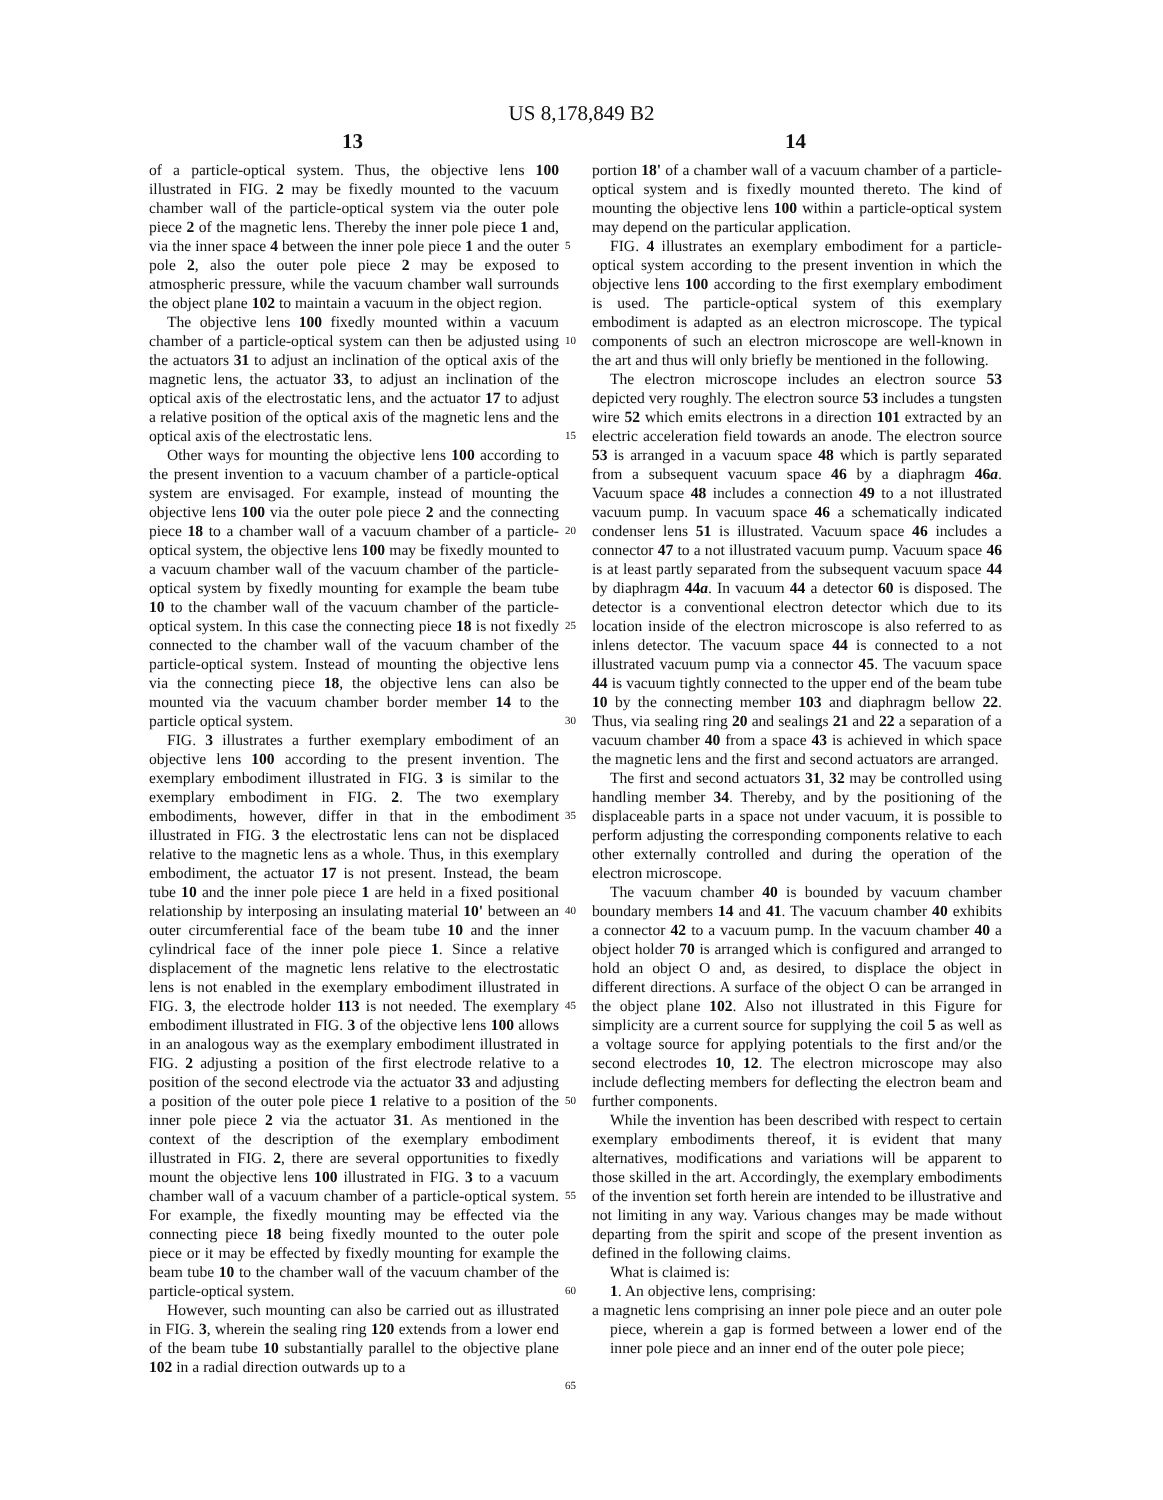US 8,178,849 B2
13 14
of a particle-optical system. Thus, the objective lens 100 illustrated in FIG. 2 may be fixedly mounted to the vacuum chamber wall of the particle-optical system via the outer pole piece 2 of the magnetic lens. Thereby the inner pole piece 1 and, via the inner space 4 between the inner pole piece 1 and the outer pole 2, also the outer pole piece 2 may be exposed to atmospheric pressure, while the vacuum chamber wall surrounds the object plane 102 to maintain a vacuum in the object region.
The objective lens 100 fixedly mounted within a vacuum chamber of a particle-optical system can then be adjusted using the actuators 31 to adjust an inclination of the optical axis of the magnetic lens, the actuator 33, to adjust an inclination of the optical axis of the electrostatic lens, and the actuator 17 to adjust a relative position of the optical axis of the magnetic lens and the optical axis of the electrostatic lens.
Other ways for mounting the objective lens 100 according to the present invention to a vacuum chamber of a particle-optical system are envisaged. For example, instead of mounting the objective lens 100 via the outer pole piece 2 and the connecting piece 18 to a chamber wall of a vacuum chamber of a particle-optical system, the objective lens 100 may be fixedly mounted to a vacuum chamber wall of the vacuum chamber of the particle-optical system by fixedly mounting for example the beam tube 10 to the chamber wall of the vacuum chamber of the particle-optical system. In this case the connecting piece 18 is not fixedly connected to the chamber wall of the vacuum chamber of the particle-optical system. Instead of mounting the objective lens via the connecting piece 18, the objective lens can also be mounted via the vacuum chamber border member 14 to the particle optical system.
FIG. 3 illustrates a further exemplary embodiment of an objective lens 100 according to the present invention. The exemplary embodiment illustrated in FIG. 3 is similar to the exemplary embodiment in FIG. 2. The two exemplary embodiments, however, differ in that in the embodiment illustrated in FIG. 3 the electrostatic lens can not be displaced relative to the magnetic lens as a whole. Thus, in this exemplary embodiment, the actuator 17 is not present. Instead, the beam tube 10 and the inner pole piece 1 are held in a fixed positional relationship by interposing an insulating material 10' between an outer circumferential face of the beam tube 10 and the inner cylindrical face of the inner pole piece 1. Since a relative displacement of the magnetic lens relative to the electrostatic lens is not enabled in the exemplary embodiment illustrated in FIG. 3, the electrode holder 113 is not needed. The exemplary embodiment illustrated in FIG. 3 of the objective lens 100 allows in an analogous way as the exemplary embodiment illustrated in FIG. 2 adjusting a position of the first electrode relative to a position of the second electrode via the actuator 33 and adjusting a position of the outer pole piece 1 relative to a position of the inner pole piece 2 via the actuator 31. As mentioned in the context of the description of the exemplary embodiment illustrated in FIG. 2, there are several opportunities to fixedly mount the objective lens 100 illustrated in FIG. 3 to a vacuum chamber wall of a vacuum chamber of a particle-optical system. For example, the fixedly mounting may be effected via the connecting piece 18 being fixedly mounted to the outer pole piece or it may be effected by fixedly mounting for example the beam tube 10 to the chamber wall of the vacuum chamber of the particle-optical system.
However, such mounting can also be carried out as illustrated in FIG. 3, wherein the sealing ring 120 extends from a lower end of the beam tube 10 substantially parallel to the objective plane 102 in a radial direction outwards up to a
5
10
15
20
25
30
35
40
45
50
55
60
65
portion 18' of a chamber wall of a vacuum chamber of a particle-optical system and is fixedly mounted thereto. The kind of mounting the objective lens 100 within a particle-optical system may depend on the particular application.
FIG. 4 illustrates an exemplary embodiment for a particle-optical system according to the present invention in which the objective lens 100 according to the first exemplary embodiment is used. The particle-optical system of this exemplary embodiment is adapted as an electron microscope. The typical components of such an electron microscope are well-known in the art and thus will only briefly be mentioned in the following.
The electron microscope includes an electron source 53 depicted very roughly. The electron source 53 includes a tungsten wire 52 which emits electrons in a direction 101 extracted by an electric acceleration field towards an anode. The electron source 53 is arranged in a vacuum space 48 which is partly separated from a subsequent vacuum space 46 by a diaphragm 46a. Vacuum space 48 includes a connection 49 to a not illustrated vacuum pump. In vacuum space 46 a schematically indicated condenser lens 51 is illustrated. Vacuum space 46 includes a connector 47 to a not illustrated vacuum pump. Vacuum space 46 is at least partly separated from the subsequent vacuum space 44 by diaphragm 44a. In vacuum 44 a detector 60 is disposed. The detector is a conventional electron detector which due to its location inside of the electron microscope is also referred to as inlens detector. The vacuum space 44 is connected to a not illustrated vacuum pump via a connector 45. The vacuum space 44 is vacuum tightly connected to the upper end of the beam tube 10 by the connecting member 103 and diaphragm bellow 22. Thus, via sealing ring 20 and sealings 21 and 22 a separation of a vacuum chamber 40 from a space 43 is achieved in which space the magnetic lens and the first and second actuators are arranged.
The first and second actuators 31, 32 may be controlled using handling member 34. Thereby, and by the positioning of the displaceable parts in a space not under vacuum, it is possible to perform adjusting the corresponding components relative to each other externally controlled and during the operation of the electron microscope.
The vacuum chamber 40 is bounded by vacuum chamber boundary members 14 and 41. The vacuum chamber 40 exhibits a connector 42 to a vacuum pump. In the vacuum chamber 40 a object holder 70 is arranged which is configured and arranged to hold an object O and, as desired, to displace the object in different directions. A surface of the object O can be arranged in the object plane 102. Also not illustrated in this Figure for simplicity are a current source for supplying the coil 5 as well as a voltage source for applying potentials to the first and/or the second electrodes 10, 12. The electron microscope may also include deflecting members for deflecting the electron beam and further components.
While the invention has been described with respect to certain exemplary embodiments thereof, it is evident that many alternatives, modifications and variations will be apparent to those skilled in the art. Accordingly, the exemplary embodiments of the invention set forth herein are intended to be illustrative and not limiting in any way. Various changes may be made without departing from the spirit and scope of the present invention as defined in the following claims.
What is claimed is:
1. An objective lens, comprising:
a magnetic lens comprising an inner pole piece and an outer pole piece, wherein a gap is formed between a lower end of the inner pole piece and an inner end of the outer pole piece;